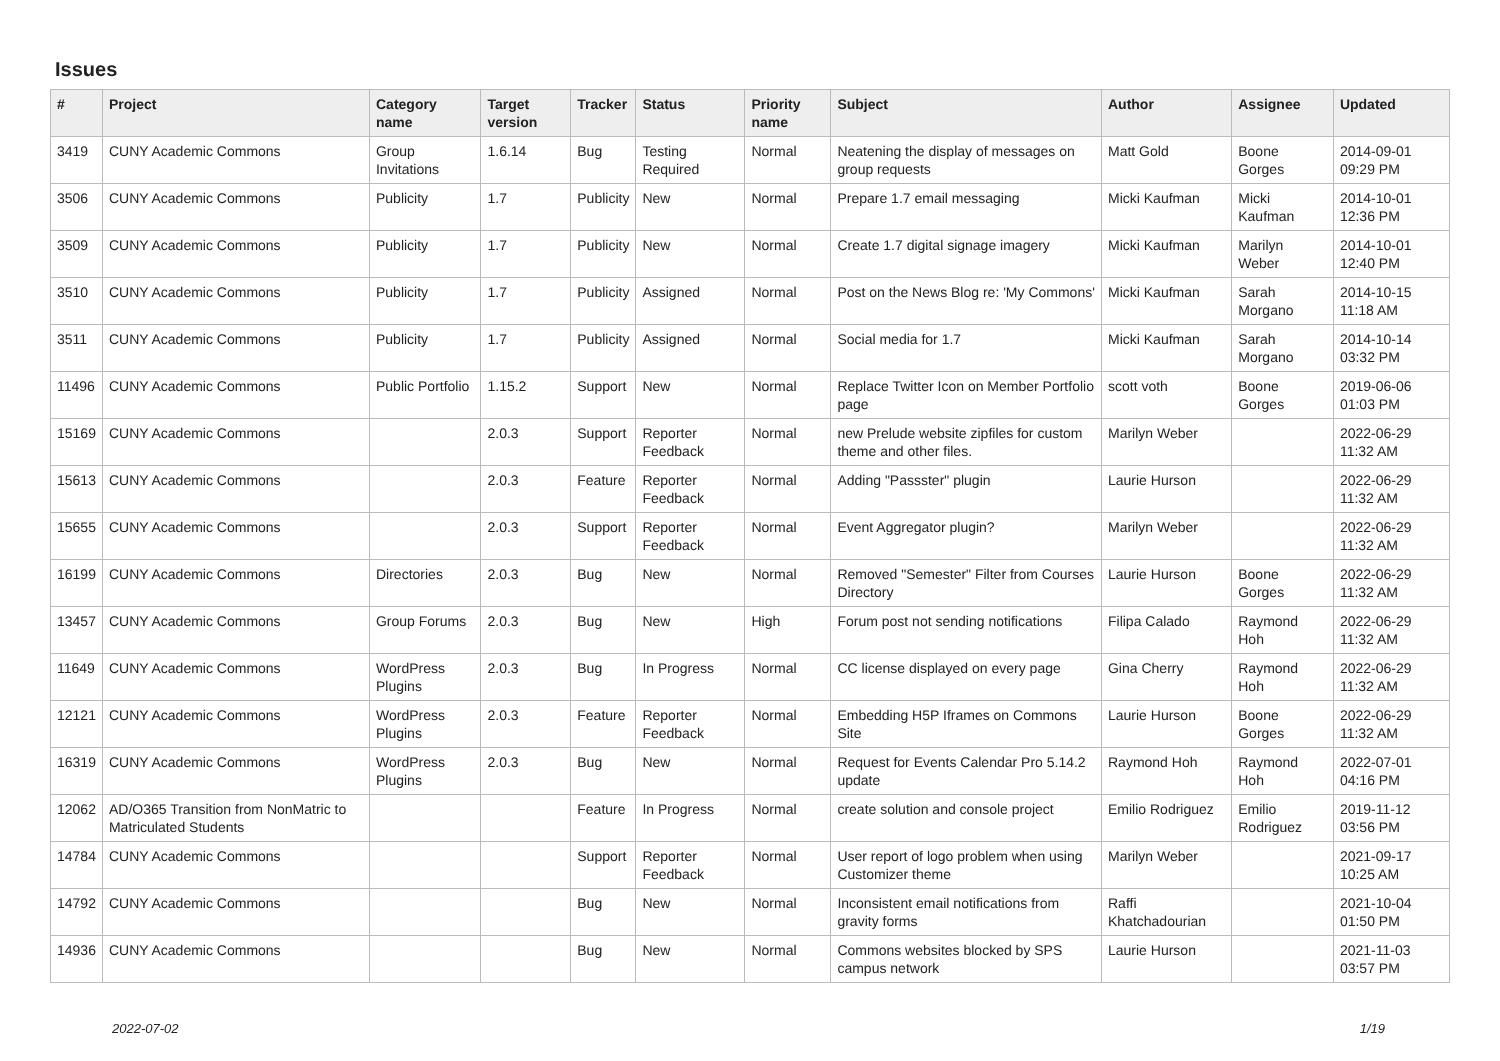Issues
| # | Project | Category name | Target version | Tracker | Status | Priority name | Subject | Author | Assignee | Updated |
| --- | --- | --- | --- | --- | --- | --- | --- | --- | --- | --- |
| 3419 | CUNY Academic Commons | Group Invitations | 1.6.14 | Bug | Testing Required | Normal | Neatening the display of messages on group requests | Matt Gold | Boone Gorges | 2014-09-01 09:29 PM |
| 3506 | CUNY Academic Commons | Publicity | 1.7 | Publicity | New | Normal | Prepare 1.7 email messaging | Micki Kaufman | Micki Kaufman | 2014-10-01 12:36 PM |
| 3509 | CUNY Academic Commons | Publicity | 1.7 | Publicity | New | Normal | Create 1.7 digital signage imagery | Micki Kaufman | Marilyn Weber | 2014-10-01 12:40 PM |
| 3510 | CUNY Academic Commons | Publicity | 1.7 | Publicity | Assigned | Normal | Post on the News Blog re: 'My Commons' | Micki Kaufman | Sarah Morgano | 2014-10-15 11:18 AM |
| 3511 | CUNY Academic Commons | Publicity | 1.7 | Publicity | Assigned | Normal | Social media for 1.7 | Micki Kaufman | Sarah Morgano | 2014-10-14 03:32 PM |
| 11496 | CUNY Academic Commons | Public Portfolio | 1.15.2 | Support | New | Normal | Replace Twitter Icon on Member Portfolio page | scott voth | Boone Gorges | 2019-06-06 01:03 PM |
| 15169 | CUNY Academic Commons | | 2.0.3 | Support | Reporter Feedback | Normal | new Prelude website zipfiles for custom theme and other files. | Marilyn Weber | | 2022-06-29 11:32 AM |
| 15613 | CUNY Academic Commons | | 2.0.3 | Feature | Reporter Feedback | Normal | Adding "Passster" plugin | Laurie Hurson | | 2022-06-29 11:32 AM |
| 15655 | CUNY Academic Commons | | 2.0.3 | Support | Reporter Feedback | Normal | Event Aggregator plugin? | Marilyn Weber | | 2022-06-29 11:32 AM |
| 16199 | CUNY Academic Commons | Directories | 2.0.3 | Bug | New | Normal | Removed "Semester" Filter from Courses Directory | Laurie Hurson | Boone Gorges | 2022-06-29 11:32 AM |
| 13457 | CUNY Academic Commons | Group Forums | 2.0.3 | Bug | New | High | Forum post not sending notifications | Filipa Calado | Raymond Hoh | 2022-06-29 11:32 AM |
| 11649 | CUNY Academic Commons | WordPress Plugins | 2.0.3 | Bug | In Progress | Normal | CC license displayed on every page | Gina Cherry | Raymond Hoh | 2022-06-29 11:32 AM |
| 12121 | CUNY Academic Commons | WordPress Plugins | 2.0.3 | Feature | Reporter Feedback | Normal | Embedding H5P Iframes on Commons Site | Laurie Hurson | Boone Gorges | 2022-06-29 11:32 AM |
| 16319 | CUNY Academic Commons | WordPress Plugins | 2.0.3 | Bug | New | Normal | Request for Events Calendar Pro 5.14.2 update | Raymond Hoh | Raymond Hoh | 2022-07-01 04:16 PM |
| 12062 | AD/O365 Transition from NonMatric to Matriculated Students | | | Feature | In Progress | Normal | create solution and console project | Emilio Rodriguez | Emilio Rodriguez | 2019-11-12 03:56 PM |
| 14784 | CUNY Academic Commons | | | Support | Reporter Feedback | Normal | User report of logo problem when using Customizer theme | Marilyn Weber | | 2021-09-17 10:25 AM |
| 14792 | CUNY Academic Commons | | | Bug | New | Normal | Inconsistent email notifications from gravity forms | Raffi Khatchadourian | | 2021-10-04 01:50 PM |
| 14936 | CUNY Academic Commons | | | Bug | New | Normal | Commons websites blocked by SPS campus network | Laurie Hurson | | 2021-11-03 03:57 PM |
2022-07-02 1/19